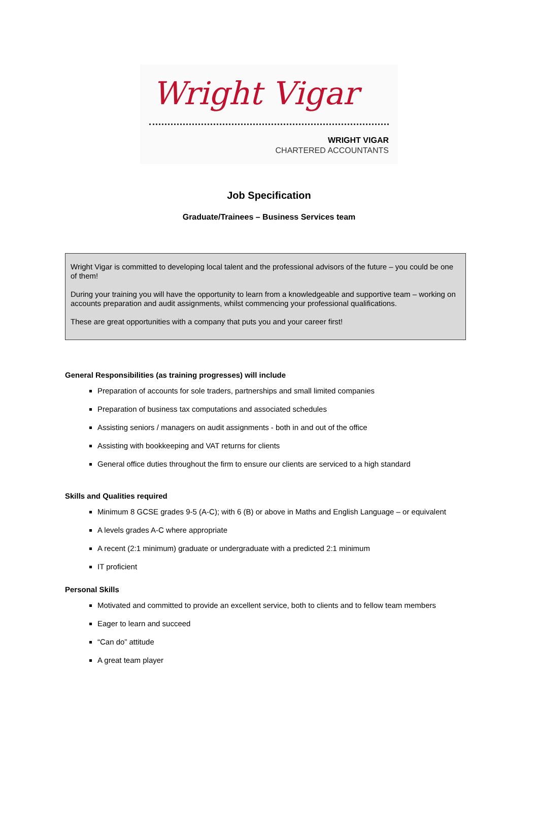Wright Vigar
WRIGHT VIGAR
CHARTERED ACCOUNTANTS
Job Specification
Graduate/Trainees – Business Services team
Wright Vigar is committed to developing local talent and the professional advisors of the future – you could be one of them!
During your training you will have the opportunity to learn from a knowledgeable and supportive team – working on accounts preparation and audit assignments, whilst commencing your professional qualifications.
These are great opportunities with a company that puts you and your career first!
General Responsibilities (as training progresses) will include
Preparation of accounts for sole traders, partnerships and small limited companies
Preparation of business tax computations and associated schedules
Assisting seniors / managers on audit assignments - both in and out of the office
Assisting with bookkeeping and VAT returns for clients
General office duties throughout the firm to ensure our clients are serviced to a high standard
Skills and Qualities required
Minimum 8 GCSE grades 9-5 (A-C); with 6 (B) or above in Maths and English Language – or equivalent
A levels grades A-C where appropriate
A recent (2:1 minimum) graduate or undergraduate with a predicted 2:1 minimum
IT proficient
Personal Skills
Motivated and committed to provide an excellent service, both to clients and to fellow team members
Eager to learn and succeed
“Can do” attitude
A great team player